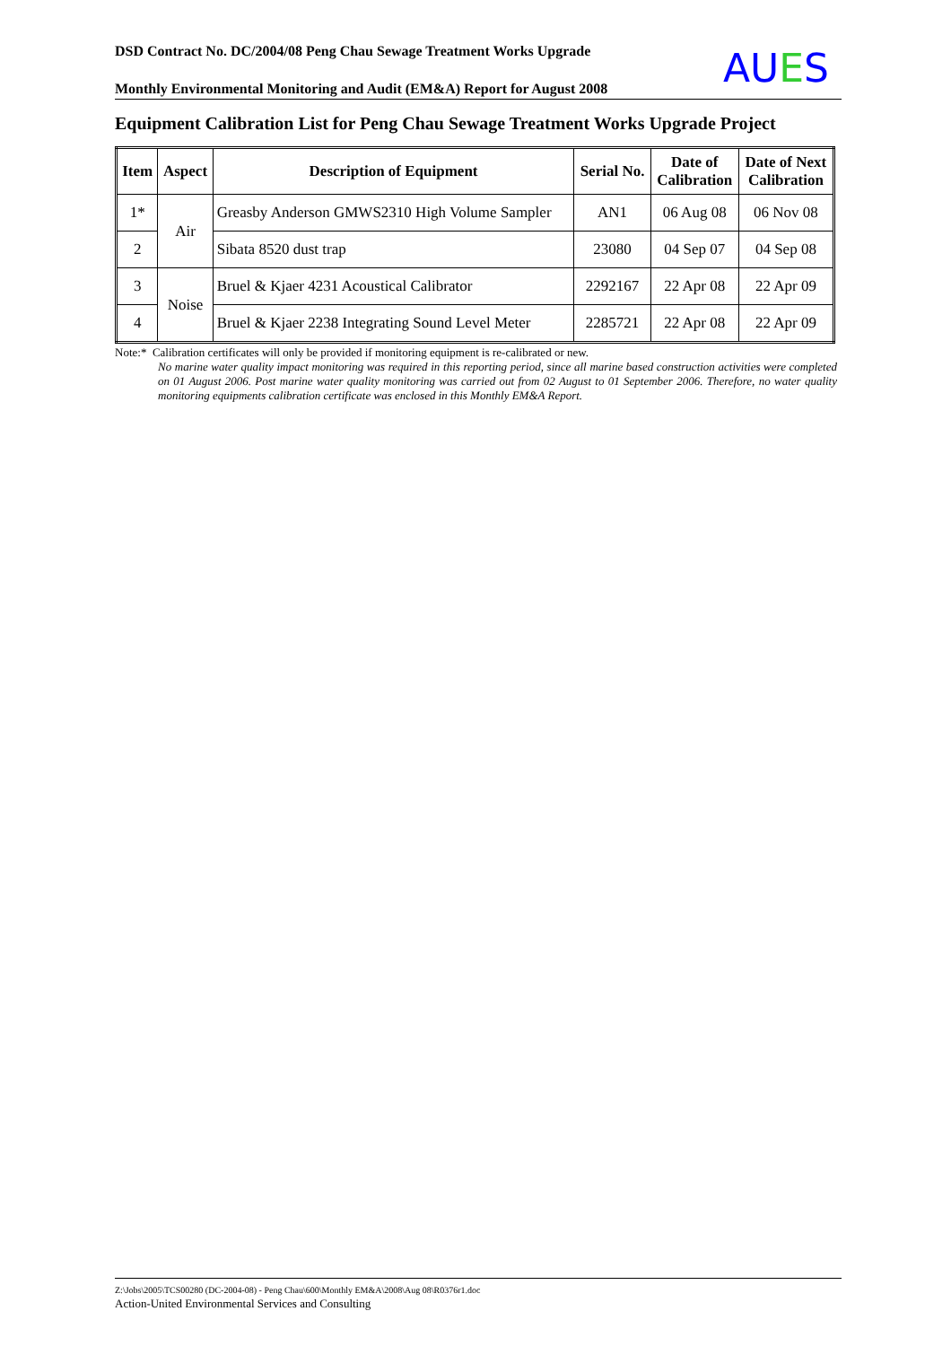DSD Contract No. DC/2004/08 Peng Chau Sewage Treatment Works Upgrade
Monthly Environmental Monitoring and Audit (EM&A) Report for August 2008
AUES
Equipment Calibration List for Peng Chau Sewage Treatment Works Upgrade Project
| Item | Aspect | Description of Equipment | Serial No. | Date of Calibration | Date of Next Calibration |
| --- | --- | --- | --- | --- | --- |
| 1* | Air | Greasby Anderson GMWS2310 High Volume Sampler | AN1 | 06 Aug 08 | 06 Nov 08 |
| 2 | | Sibata 8520 dust trap | 23080 | 04 Sep 07 | 04 Sep 08 |
| 3 | Noise | Bruel & Kjaer 4231 Acoustical Calibrator | 2292167 | 22 Apr 08 | 22 Apr 09 |
| 4 | | Bruel & Kjaer 2238 Integrating Sound Level Meter | 2285721 | 22 Apr 08 | 22 Apr 09 |
Note:* Calibration certificates will only be provided if monitoring equipment is re-calibrated or new.
No marine water quality impact monitoring was required in this reporting period, since all marine based construction activities were completed on 01 August 2006. Post marine water quality monitoring was carried out from 02 August to 01 September 2006. Therefore, no water quality monitoring equipments calibration certificate was enclosed in this Monthly EM&A Report.
Z:\Jobs\2005\TCS00280 (DC-2004-08) - Peng Chau\600\Monthly EM&A\2008\Aug 08\R0376r1.doc
Action-United Environmental Services and Consulting